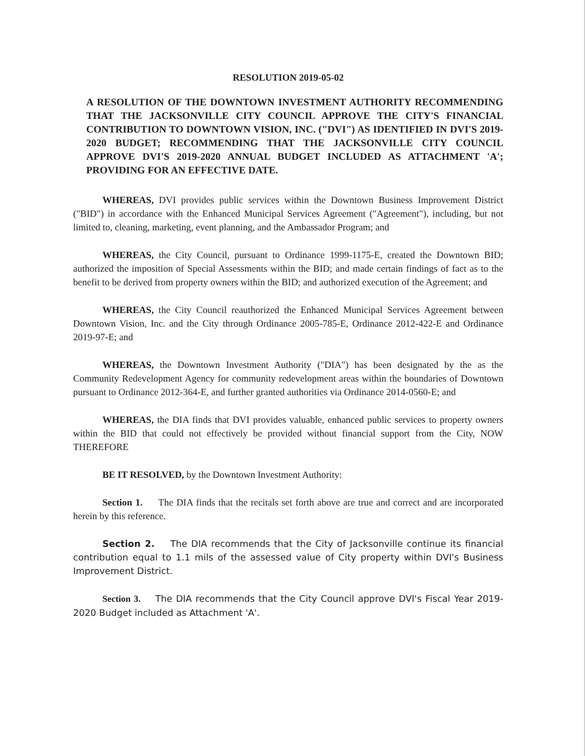RESOLUTION 2019-05-02
A RESOLUTION OF THE DOWNTOWN INVESTMENT AUTHORITY RECOMMENDING THAT THE JACKSONVILLE CITY COUNCIL APPROVE THE CITY'S FINANCIAL CONTRIBUTION TO DOWNTOWN VISION, INC. ("DVI") AS IDENTIFIED IN DVI'S 2019-2020 BUDGET; RECOMMENDING THAT THE JACKSONVILLE CITY COUNCIL APPROVE DVI'S 2019-2020 ANNUAL BUDGET INCLUDED AS ATTACHMENT 'A'; PROVIDING FOR AN EFFECTIVE DATE.
WHEREAS, DVI provides public services within the Downtown Business Improvement District ("BID") in accordance with the Enhanced Municipal Services Agreement ("Agreement"), including, but not limited to, cleaning, marketing, event planning, and the Ambassador Program; and
WHEREAS, the City Council, pursuant to Ordinance 1999-1175-E, created the Downtown BID; authorized the imposition of Special Assessments within the BID; and made certain findings of fact as to the benefit to be derived from property owners within the BID; and authorized execution of the Agreement; and
WHEREAS, the City Council reauthorized the Enhanced Municipal Services Agreement between Downtown Vision, Inc. and the City through Ordinance 2005-785-E, Ordinance 2012-422-E and Ordinance 2019-97-E; and
WHEREAS, the Downtown Investment Authority ("DIA") has been designated by the as the Community Redevelopment Agency for community redevelopment areas within the boundaries of Downtown pursuant to Ordinance 2012-364-E, and further granted authorities via Ordinance 2014-0560-E; and
WHEREAS, the DIA finds that DVI provides valuable, enhanced public services to property owners within the BID that could not effectively be provided without financial support from the City, NOW THEREFORE
BE IT RESOLVED, by the Downtown Investment Authority:
Section 1. The DIA finds that the recitals set forth above are true and correct and are incorporated herein by this reference.
Section 2. The DIA recommends that the City of Jacksonville continue its financial contribution equal to 1.1 mils of the assessed value of City property within DVI's Business Improvement District.
Section 3. The DIA recommends that the City Council approve DVI's Fiscal Year 2019-2020 Budget included as Attachment 'A'.